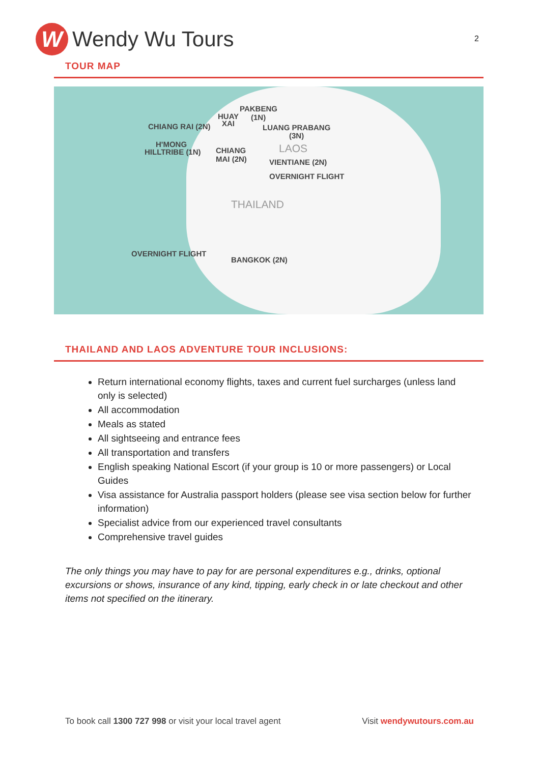W
Wendy Wu Tours
2
TOUR MAP
PAKBENG
HUAY (1N)
XAI
CHIANG RAI (2N) LUANG PRABANG
(3N)
H'MONG
HILLTRIBE (1N) CHIANG
MAI (2N)
LAOS
VIENTIANE (2N)
OVERNIGHT FLIGHT
THAILAND
OVERNIGHT FLIGHT
BANGKOK (2N)
THAILAND AND LAOS ADVENTURE TOUR INCLUSIONS:
Return international economy flights, taxes and current fuel surcharges (unless land only is selected)
All accommodation
Meals as stated
All sightseeing and entrance fees
All transportation and transfers
English speaking National Escort (if your group is 10 or more passengers) or Local Guides
Visa assistance for Australia passport holders (please see visa section below for further information)
Specialist advice from our experienced travel consultants
Comprehensive travel guides
The only things you may have to pay for are personal expenditures e.g., drinks, optional excursions or shows, insurance of any kind, tipping, early check in or late checkout and other items not specified on the itinerary.
To book call 1300 727 998 or visit your local travel agent
Visit wendywutours.com.au